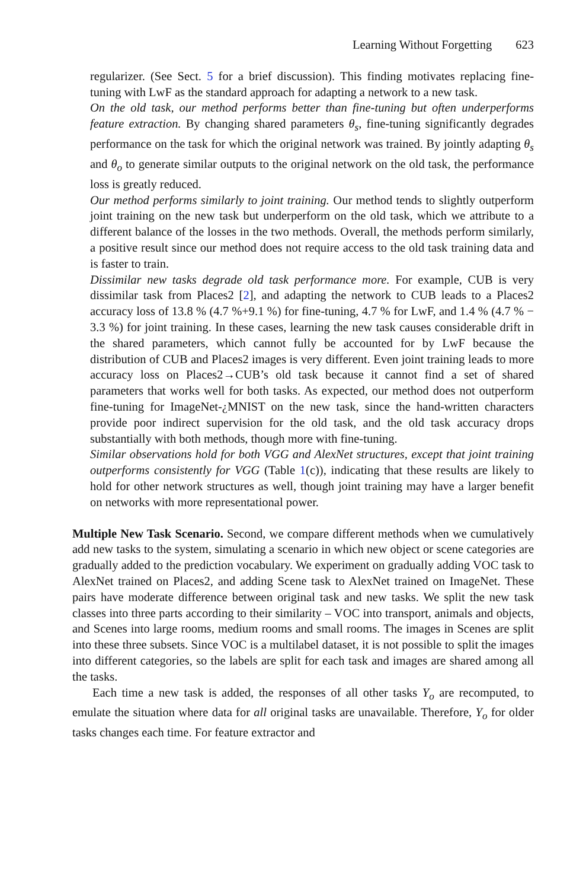Learning Without Forgetting 623
regularizer. (See Sect. 5 for a brief discussion). This finding motivates replacing fine-tuning with LwF as the standard approach for adapting a network to a new task.
On the old task, our method performs better than fine-tuning but often underperforms feature extraction. By changing shared parameters θ<sub>s</sub>, fine-tuning significantly degrades performance on the task for which the original network was trained. By jointly adapting θ<sub>s</sub> and θ<sub>o</sub> to generate similar outputs to the original network on the old task, the performance loss is greatly reduced.
Our method performs similarly to joint training. Our method tends to slightly outperform joint training on the new task but underperform on the old task, which we attribute to a different balance of the losses in the two methods. Overall, the methods perform similarly, a positive result since our method does not require access to the old task training data and is faster to train.
Dissimilar new tasks degrade old task performance more. For example, CUB is very dissimilar task from Places2 [2], and adapting the network to CUB leads to a Places2 accuracy loss of 13.8 % (4.7 %+9.1 %) for fine-tuning, 4.7 % for LwF, and 1.4 % (4.7 % − 3.3 %) for joint training. In these cases, learning the new task causes considerable drift in the shared parameters, which cannot fully be accounted for by LwF because the distribution of CUB and Places2 images is very different. Even joint training leads to more accuracy loss on Places2→CUB’s old task because it cannot find a set of shared parameters that works well for both tasks. As expected, our method does not outperform fine-tuning for ImageNet-¿MNIST on the new task, since the hand-written characters provide poor indirect supervision for the old task, and the old task accuracy drops substantially with both methods, though more with fine-tuning.
Similar observations hold for both VGG and AlexNet structures, except that joint training outperforms consistently for VGG (Table 1(c)), indicating that these results are likely to hold for other network structures as well, though joint training may have a larger benefit on networks with more representational power.
Multiple New Task Scenario. Second, we compare different methods when we cumulatively add new tasks to the system, simulating a scenario in which new object or scene categories are gradually added to the prediction vocabulary. We experiment on gradually adding VOC task to AlexNet trained on Places2, and adding Scene task to AlexNet trained on ImageNet. These pairs have moderate difference between original task and new tasks. We split the new task classes into three parts according to their similarity – VOC into transport, animals and objects, and Scenes into large rooms, medium rooms and small rooms. The images in Scenes are split into these three subsets. Since VOC is a multilabel dataset, it is not possible to split the images into different categories, so the labels are split for each task and images are shared among all the tasks.
Each time a new task is added, the responses of all other tasks Y<sub>o</sub> are recomputed, to emulate the situation where data for all original tasks are unavailable. Therefore, Y<sub>o</sub> for older tasks changes each time. For feature extractor and